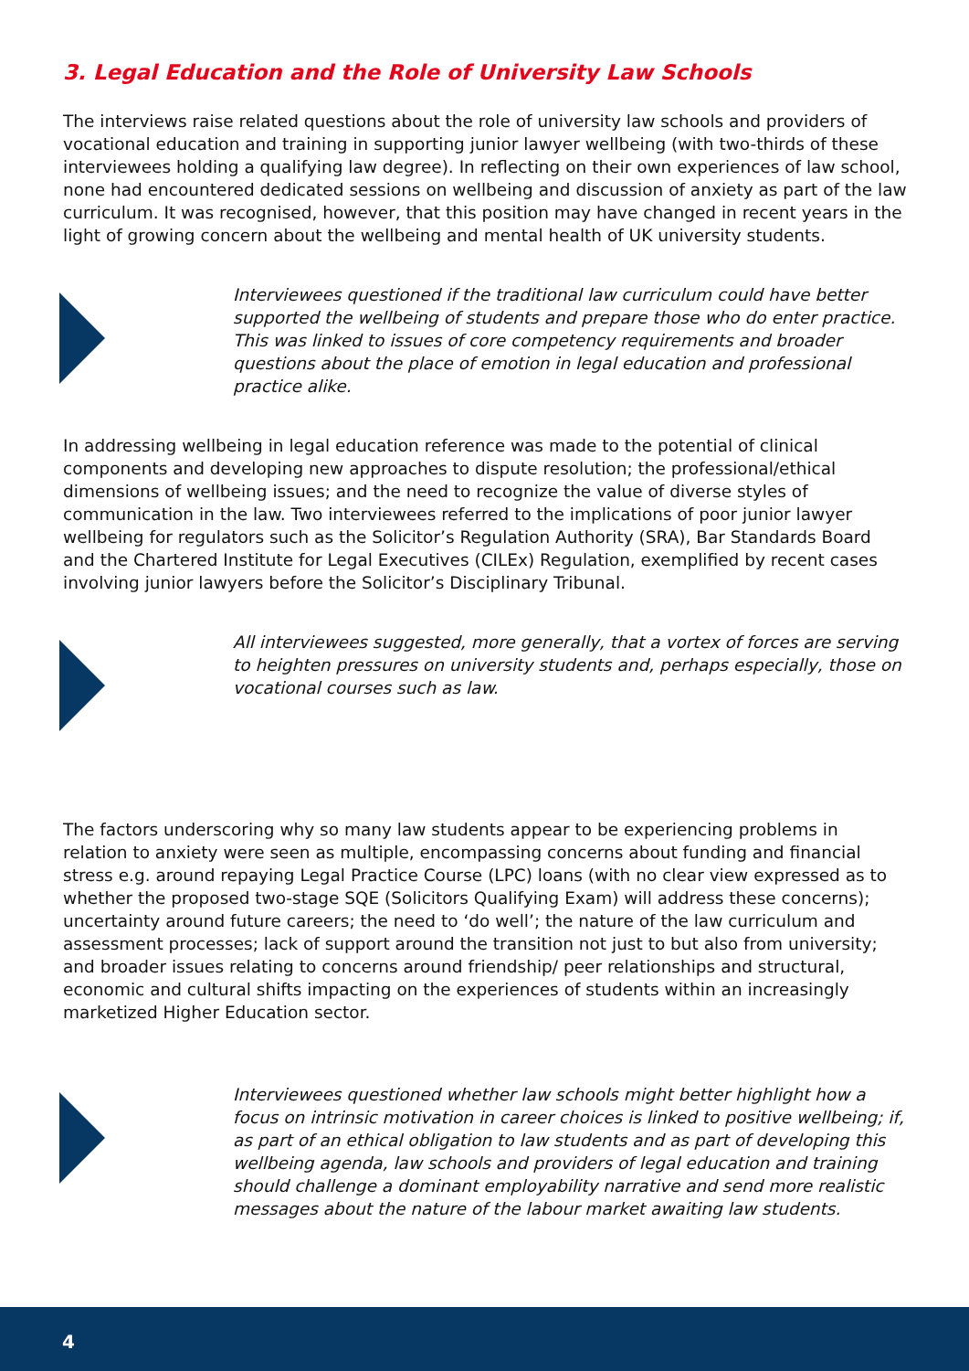3. Legal Education and the Role of University Law Schools
The interviews raise related questions about the role of university law schools and providers of vocational education and training in supporting junior lawyer wellbeing (with two-thirds of these interviewees holding a qualifying law degree). In reflecting on their own experiences of law school, none had encountered dedicated sessions on wellbeing and discussion of anxiety as part of the law curriculum. It was recognised, however, that this position may have changed in recent years in the light of growing concern about the wellbeing and mental health of UK university students.
Interviewees questioned if the traditional law curriculum could have better supported the wellbeing of students and prepare those who do enter practice. This was linked to issues of core competency requirements and broader questions about the place of emotion in legal education and professional practice alike.
In addressing wellbeing in legal education reference was made to the potential of clinical components and developing new approaches to dispute resolution; the professional/ethical dimensions of wellbeing issues; and the need to recognize the value of diverse styles of communication in the law. Two interviewees referred to the implications of poor junior lawyer wellbeing for regulators such as the Solicitor’s Regulation Authority (SRA), Bar Standards Board and the Chartered Institute for Legal Executives (CILEx) Regulation, exemplified by recent cases involving junior lawyers before the Solicitor’s Disciplinary Tribunal.
All interviewees suggested, more generally, that a vortex of forces are serving to heighten pressures on university students and, perhaps especially, those on vocational courses such as law.
The factors underscoring why so many law students appear to be experiencing problems in relation to anxiety were seen as multiple, encompassing concerns about funding and financial stress e.g. around repaying Legal Practice Course (LPC) loans (with no clear view expressed as to whether the proposed two-stage SQE (Solicitors Qualifying Exam) will address these concerns); uncertainty around future careers; the need to ‘do well’; the nature of the law curriculum and assessment processes; lack of support around the transition not just to but also from university; and broader issues relating to concerns around friendship/ peer relationships and structural, economic and cultural shifts impacting on the experiences of students within an increasingly marketized Higher Education sector.
Interviewees questioned whether law schools might better highlight how a focus on intrinsic motivation in career choices is linked to positive wellbeing; if, as part of an ethical obligation to law students and as part of developing this wellbeing agenda, law schools and providers of legal education and training should challenge a dominant employability narrative and send more realistic messages about the nature of the labour market awaiting law students.
4